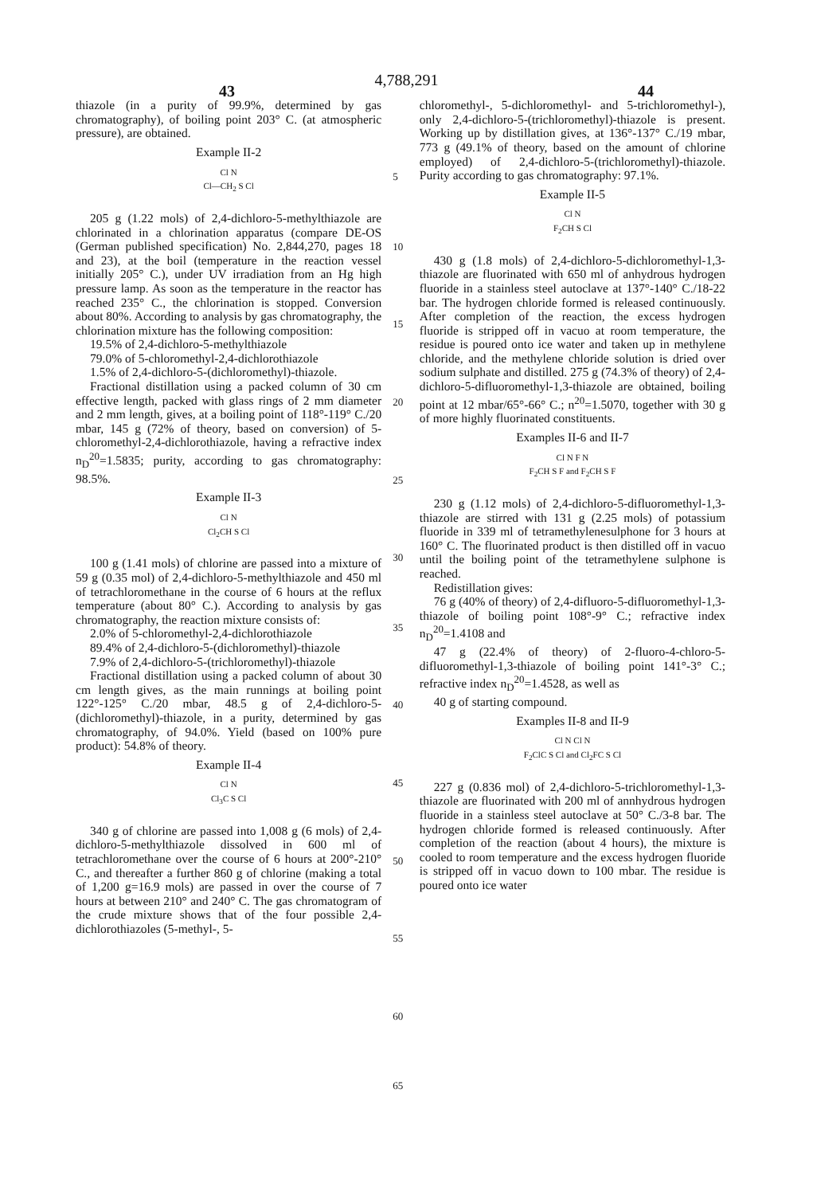4,788,291
43 44
thiazole (in a purity of 99.9%, determined by gas chromatography), of boiling point 203° C. (at atmospheric pressure), are obtained.
Example II-2
Cl N
Cl—CH<sub>2</sub> S Cl
205 g (1.22 mols) of 2,4-dichloro-5-methylthiazole are chlorinated in a chlorination apparatus (compare DE-OS (German published specification) No. 2,844,270, pages 18 and 23), at the boil (temperature in the reaction vessel initially 205° C.), under UV irradiation from an Hg high pressure lamp. As soon as the temperature in the reactor has reached 235° C., the chlorination is stopped. Conversion about 80%. According to analysis by gas chromatography, the chlorination mixture has the following composition:
19.5% of 2,4-dichloro-5-methylthiazole
79.0% of 5-chloromethyl-2,4-dichlorothiazole
1.5% of 2,4-dichloro-5-(dichloromethyl)-thiazole.
Fractional distillation using a packed column of 30 cm effective length, packed with glass rings of 2 mm diameter and 2 mm length, gives, at a boiling point of 118°-119° C./20 mbar, 145 g (72% of theory, based on conversion) of 5-chloromethyl-2,4-dichlorothiazole, having a refractive index n<sub>D</sub><sup>20</sup>=1.5835; purity, according to gas chromatography: 98.5%.
Example II-3
Cl N
Cl<sub>2</sub>CH S Cl
100 g (1.41 mols) of chlorine are passed into a mixture of 59 g (0.35 mol) of 2,4-dichloro-5-methylthiazole and 450 ml of tetrachloromethane in the course of 6 hours at the reflux temperature (about 80° C.). According to analysis by gas chromatography, the reaction mixture consists of:
2.0% of 5-chloromethyl-2,4-dichlorothiazole
89.4% of 2,4-dichloro-5-(dichloromethyl)-thiazole
7.9% of 2,4-dichloro-5-(trichloromethyl)-thiazole
Fractional distillation using a packed column of about 30 cm length gives, as the main runnings at boiling point 122°-125° C./20 mbar, 48.5 g of 2,4-dichloro-5-(dichloromethyl)-thiazole, in a purity, determined by gas chromatography, of 94.0%. Yield (based on 100% pure product): 54.8% of theory.
Example II-4
Cl N
Cl<sub>3</sub>C S Cl
340 g of chlorine are passed into 1,008 g (6 mols) of 2,4-dichloro-5-methylthiazole dissolved in 600 ml of tetrachloromethane over the course of 6 hours at 200°-210° C., and thereafter a further 860 g of chlorine (making a total of 1,200 g=16.9 mols) are passed in over the course of 7 hours at between 210° and 240° C. The gas chromatogram of the crude mixture shows that of the four possible 2,4-dichlorothiazoles (5-methyl-, 5-
5
10
15
20
25
30
35
40
45
50
55
60
65
chloromethyl-, 5-dichloromethyl- and 5-trichloromethyl-), only 2,4-dichloro-5-(trichloromethyl)-thiazole is present. Working up by distillation gives, at 136°-137° C./19 mbar, 773 g (49.1% of theory, based on the amount of chlorine employed) of 2,4-dichloro-5-(trichloromethyl)-thiazole. Purity according to gas chromatography: 97.1%.
Example II-5
Cl N
F<sub>2</sub>CH S Cl
430 g (1.8 mols) of 2,4-dichloro-5-dichloromethyl-1,3-thiazole are fluorinated with 650 ml of anhydrous hydrogen fluoride in a stainless steel autoclave at 137°-140° C./18-22 bar. The hydrogen chloride formed is released continuously. After completion of the reaction, the excess hydrogen fluoride is stripped off in vacuo at room temperature, the residue is poured onto ice water and taken up in methylene chloride, and the methylene chloride solution is dried over sodium sulphate and distilled. 275 g (74.3% of theory) of 2,4-dichloro-5-difluoromethyl-1,3-thiazole are obtained, boiling point at 12 mbar/65°-66° C.; n<sup>20</sup>=1.5070, together with 30 g of more highly fluorinated constituents.
Examples II-6 and II-7
Cl N F N
F<sub>2</sub>CH S F and F<sub>2</sub>CH S F
230 g (1.12 mols) of 2,4-dichloro-5-difluoromethyl-1,3-thiazole are stirred with 131 g (2.25 mols) of potassium fluoride in 339 ml of tetramethylenesulphone for 3 hours at 160° C. The fluorinated product is then distilled off in vacuo until the boiling point of the tetramethylene sulphone is reached.
Redistillation gives:
76 g (40% of theory) of 2,4-difluoro-5-difluoromethyl-1,3-thiazole of boiling point 108°-9° C.; refractive index n<sub>D</sub><sup>20</sup>=1.4108 and
47 g (22.4% of theory) of 2-fluoro-4-chloro-5-difluoromethyl-1,3-thiazole of boiling point 141°-3° C.; refractive index n<sub>D</sub><sup>20</sup>=1.4528, as well as
40 g of starting compound.
Examples II-8 and II-9
Cl N Cl N
F<sub>2</sub>ClC S Cl and Cl<sub>2</sub>FC S Cl
227 g (0.836 mol) of 2,4-dichloro-5-trichloromethyl-1,3-thiazole are fluorinated with 200 ml of annhydrous hydrogen fluoride in a stainless steel autoclave at 50° C./3-8 bar. The hydrogen chloride formed is released continuously. After completion of the reaction (about 4 hours), the mixture is cooled to room temperature and the excess hydrogen fluoride is stripped off in vacuo down to 100 mbar. The residue is poured onto ice water